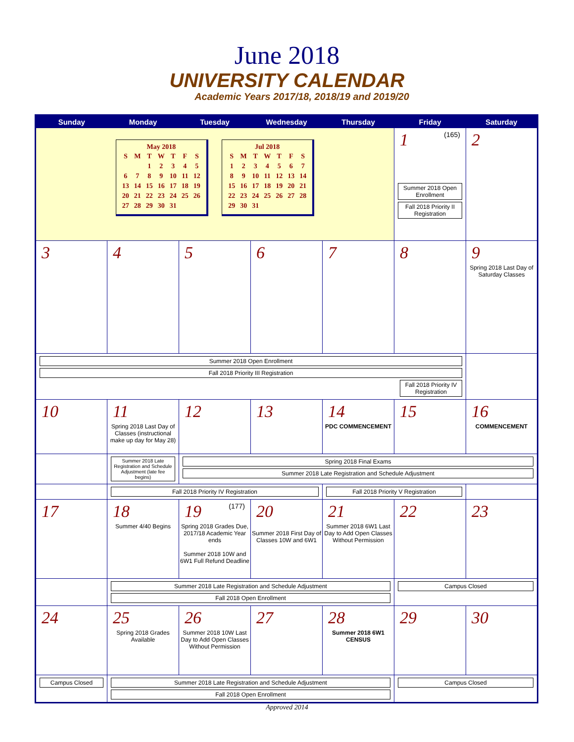June 2018
UNIVERSITY CALENDAR
Academic Years 2017/18, 2018/19 and 2019/20
| Sunday | Monday | Tuesday | Wednesday | Thursday | Friday | Saturday |
| --- | --- | --- | --- | --- | --- | --- |
| May 2018 / S / M / T / W / T / F / S / / / / 1 / 2 / 3 / 4 / 5 / / 6 / 7 / 8 / 9 / 10 / 11 / 12 / / 13 / 14 / 15 / 16 / 17 / 18 / 19 / / 20 / 21 / 22 / 23 / 24 / 25 / 26 / / 27 / 28 / 29 / 30 / 31 / / / Jul 2018 / S / M / T / W / T / F / S / / 1 / 2 / 3 / 4 / 5 / 6 / 7 / / 8 / 9 / 10 / 11 / 12 / 13 / 14 / / 15 / 16 / 17 / 18 / 19 / 20 / 21 / / 22 / 23 / 24 / 25 / 26 / 27 / 28 / / 29 / 30 / 31 / / / / / | | | | | 1 (165) Summer 2018 Open Enrollment Fall 2018 Priority II Registration | 2 |
| 3 | 4 | 5 | 6 | 7 | 8 | 9 Spring 2018 Last Day of Saturday Classes |
| Summer 2018 Open Enrollment Fall 2018 Priority III Registration Fall 2018 Priority IV Registration | | | | | | |
| 10 | 11 Spring 2018 Last Day of Classes (instructional make up day for May 28) | 12 | 13 | 14 PDC COMMENCEMENT | 15 | 16 COMMENCEMENT |
| | Summer 2018 Late Registration and Schedule Adjustment (late fee begins) | Spring 2018 Final Exams Summer 2018 Late Registration and Schedule Adjustment | | | | |
| | Fall 2018 Priority IV Registration | | | Fall 2018 Priority V Registration | | |
| 17 | 18 Summer 4/40 Begins | 19 (177) Spring 2018 Grades Due, 2017/18 Academic Year ends Summer 2018 10W and 6W1 Full Refund Deadline | 20 Summer 2018 First Day of Classes 10W and 6W1 | 21 Summer 2018 6W1 Last Day to Add Open Classes Without Permission | 22 | 23 |
| | Summer 2018 Late Registration and Schedule Adjustment Fall 2018 Open Enrollment | | | | Campus Closed | |
| 24 | 25 Spring 2018 Grades Available | 26 Summer 2018 10W Last Day to Add Open Classes Without Permission | 27 | 28 Summer 2018 6W1 CENSUS | 29 | 30 |
| Campus Closed | Summer 2018 Late Registration and Schedule Adjustment Fall 2018 Open Enrollment | | | | Campus Closed | |
Approved 2014